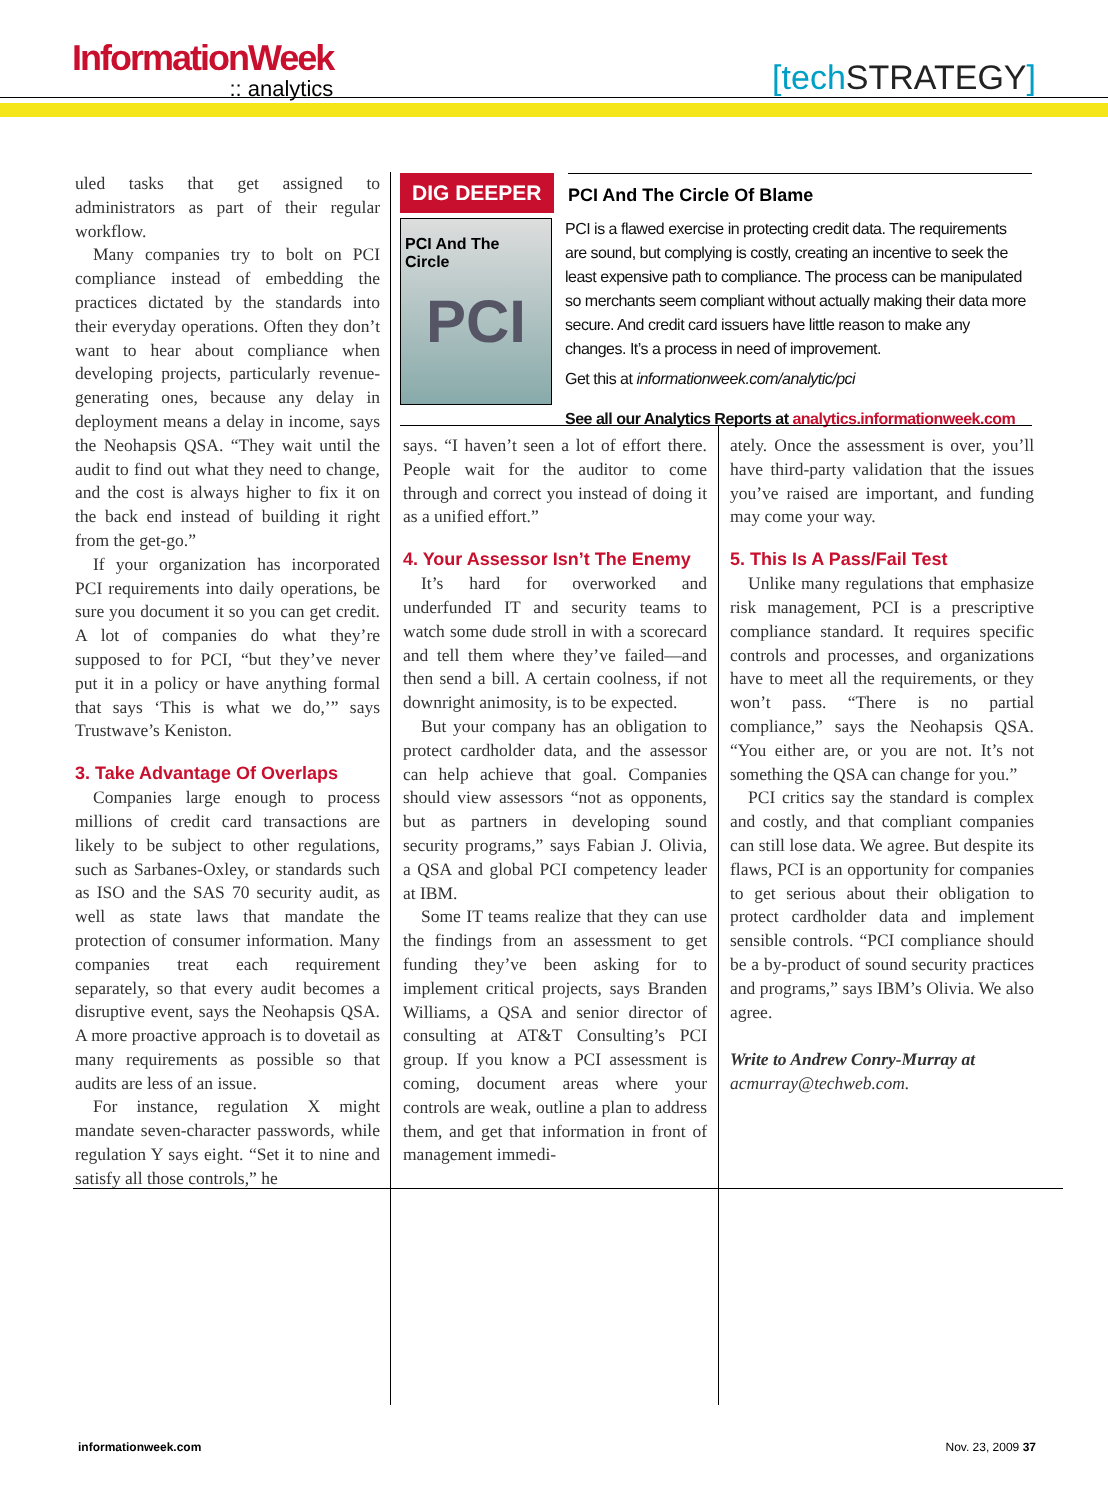InformationWeek:: analytics [tech STRATEGY]
uled tasks that get assigned to administrators as part of their regular workflow.
Many companies try to bolt on PCI compliance instead of embedding the practices dictated by the standards into their everyday operations. Often they don’t want to hear about compliance when developing projects, particularly revenue-generating ones, because any delay in deployment means a delay in income, says the Neohapsis QSA. “They wait until the audit to find out what they need to change, and the cost is always higher to fix it on the back end instead of building it right from the get-go.”
If your organization has incorporated PCI requirements into daily operations, be sure you document it so you can get credit. A lot of companies do what they’re supposed to for PCI, “but they’ve never put it in a policy or have anything formal that says ‘This is what we do,’” says Trustwave’s Keniston.
3. Take Advantage Of Overlaps
Companies large enough to process millions of credit card transactions are likely to be subject to other regulations, such as Sarbanes-Oxley, or standards such as ISO and the SAS 70 security audit, as well as state laws that mandate the protection of consumer information. Many companies treat each requirement separately, so that every audit becomes a disruptive event, says the Neohapsis QSA. A more proactive approach is to dovetail as many requirements as possible so that audits are less of an issue.
For instance, regulation X might mandate seven-character passwords, while regulation Y says eight. “Set it to nine and satisfy all those controls,” he
DIG DEEPER
PCI And The Circle Of Blame
PCI And The Circle
PCI
PCI is a flawed exercise in protecting credit data. The requirements are sound, but complying is costly, creating an incentive to seek the least expensive path to compliance. The process can be manipulated so merchants seem compliant without actually making their data more secure. And credit card issuers have little reason to make any changes. It’s a process in need of improvement.
Get this at informationweek.com/analytic/pci
See all our Analytics Reports at analytics.informationweek.com
says. “I haven’t seen a lot of effort there. People wait for the auditor to come through and correct you instead of doing it as a unified effort.”
4. Your Assessor Isn’t The Enemy
It’s hard for overworked and underfunded IT and security teams to watch some dude stroll in with a scorecard and tell them where they’ve failed—and then send a bill. A certain coolness, if not downright animosity, is to be expected.
But your company has an obligation to protect cardholder data, and the assessor can help achieve that goal. Companies should view assessors “not as opponents, but as partners in developing sound security programs,” says Fabian J. Olivia, a QSA and global PCI competency leader at IBM.
Some IT teams realize that they can use the findings from an assessment to get funding they’ve been asking for to implement critical projects, says Branden Williams, a QSA and senior director of consulting at AT&T Consulting’s PCI group. If you know a PCI assessment is coming, document areas where your controls are weak, outline a plan to address them, and get that information in front of management immedi-
ately. Once the assessment is over, you’ll have third-party validation that the issues you’ve raised are important, and funding may come your way.
5. This Is A Pass/Fail Test
Unlike many regulations that emphasize risk management, PCI is a prescriptive compliance standard. It requires specific controls and processes, and organizations have to meet all the requirements, or they won’t pass. “There is no partial compliance,” says the Neohapsis QSA. “You either are, or you are not. It’s not something the QSA can change for you.”
PCI critics say the standard is complex and costly, and that compliant companies can still lose data. We agree. But despite its flaws, PCI is an opportunity for companies to get serious about their obligation to protect cardholder data and implement sensible controls. “PCI compliance should be a by-product of sound security practices and programs,” says IBM’s Olivia. We also agree.
Write to Andrew Conry-Murray at
acmurray@techweb.com.
informationweek.com Nov. 23, 2009 37